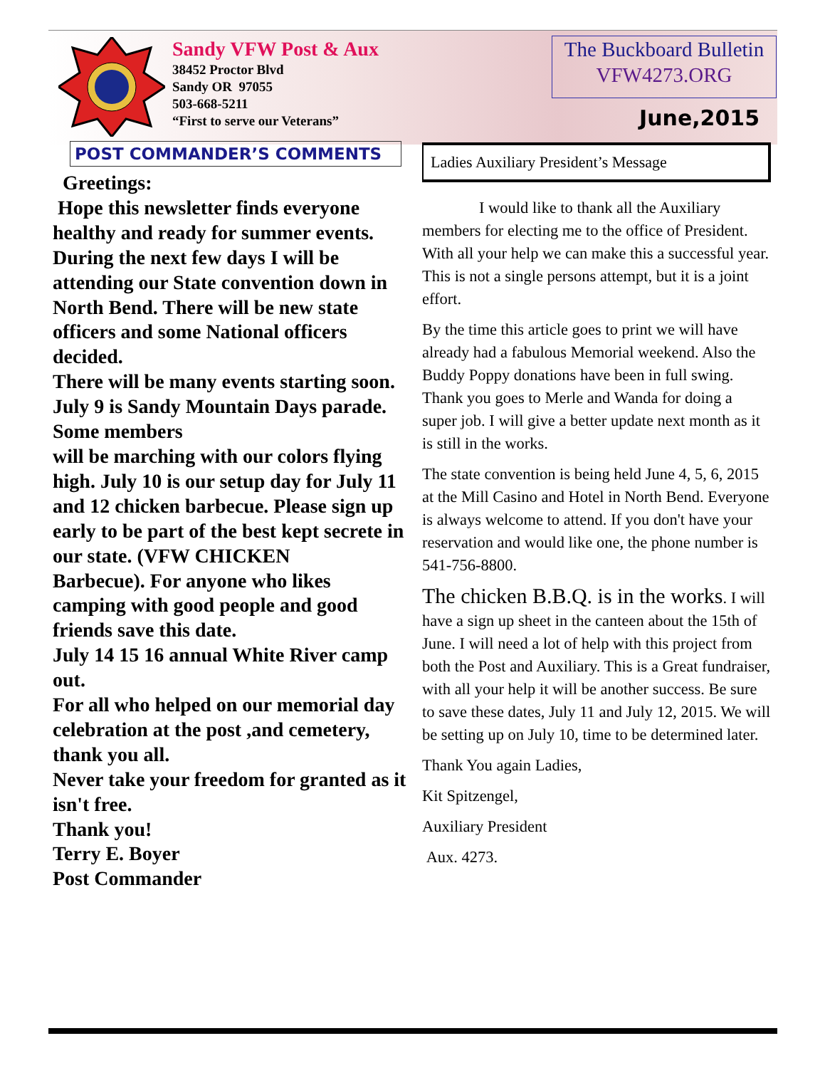Sandy VFW Post & Aux
38452 Proctor Blvd
Sandy OR 97055
503-668-5211
“First to serve our Veterans”
The Buckboard Bulletin
VFW4273.ORG
June,2015
POST COMMANDER’S COMMENTS
Greetings:
Hope this newsletter finds everyone healthy and ready for summer events. During the next few days I will be attending our State convention down in North Bend. There will be new state
officers and some National officers decided.
There will be many events starting soon. July 9 is Sandy Mountain Days parade. Some members
will be marching with our colors flying high. July 10 is our setup day for July 11 and 12 chicken barbecue. Please sign up early to be part of the best kept secrete in our state. (VFW CHICKEN
Barbecue). For anyone who likes camping with good people and good friends save this date.
July 14 15 16 annual White River camp out.
For all who helped on our memorial day celebration at the post ,and cemetery, thank you all.
Never take your freedom for granted as it isn't free.
Thank you!
Terry E. Boyer
Post Commander
Ladies Auxiliary President’s Message
I would like to thank all the Auxiliary members for electing me to the office of President. With all your help we can make this a successful year. This is not a single persons attempt, but it is a joint effort.
By the time this article goes to print we will have already had a fabulous Memorial weekend. Also the Buddy Poppy donations have been in full swing. Thank you goes to Merle and Wanda for doing a super job. I will give a better update next month as it is still in the works.
The state convention is being held June 4, 5, 6, 2015 at the Mill Casino and Hotel in North Bend. Everyone is always welcome to attend. If you don't have your reservation and would like one, the phone number is 541-756-8800.
The chicken B.B.Q. is in the works. I will have a sign up sheet in the canteen about the 15th of June. I will need a lot of help with this project from both the Post and Auxiliary. This is a Great fundraiser, with all your help it will be another success. Be sure to save these dates, July 11 and July 12, 2015. We will be setting up on July 10, time to be determined later.
Thank You again Ladies,
Kit Spitzengel,
Auxiliary President
Aux. 4273.